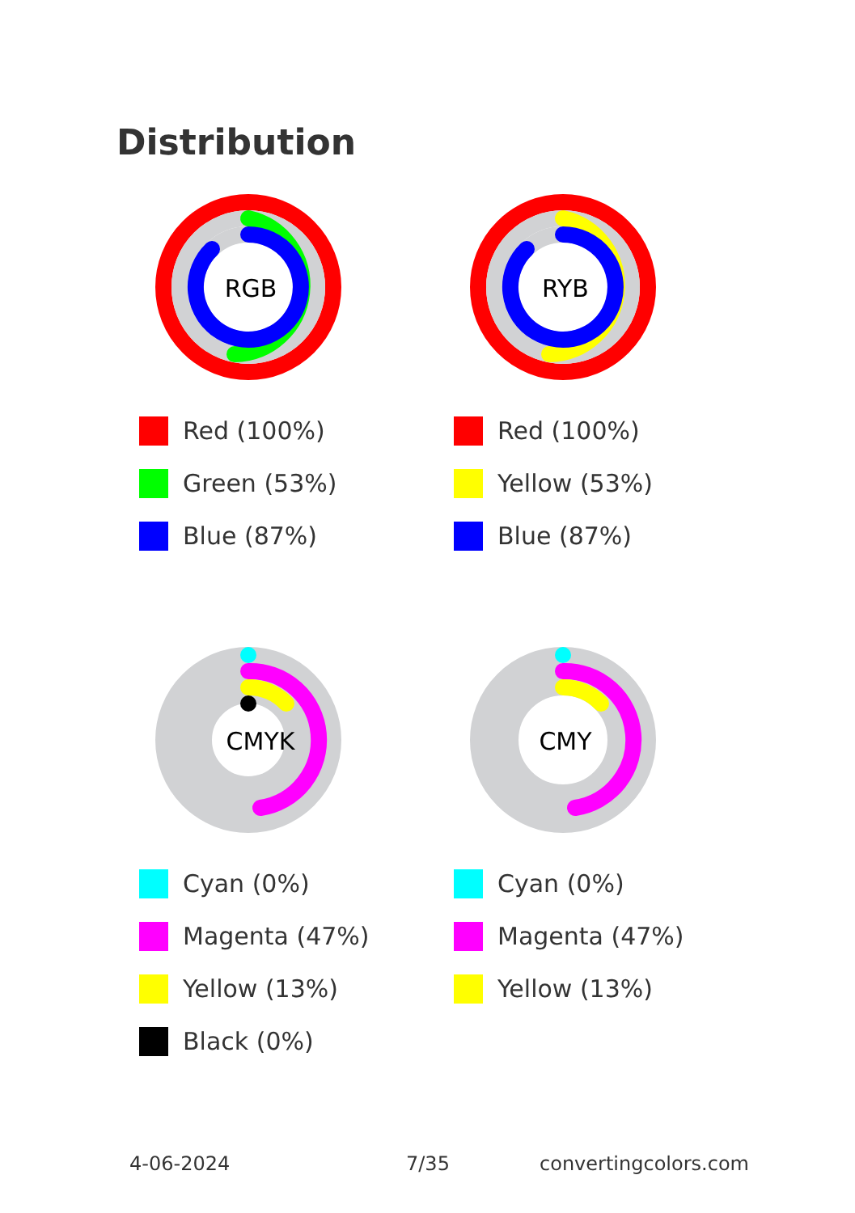Distribution
RGB
Red (100%)
Green (53%)
Blue (87%)
RYB
Red (100%)
Yellow (53%)
Blue (87%)
CMYK
Cyan (0%)
Magenta (47%)
Yellow (13%)
Black (0%)
CMY
Cyan (0%)
Magenta (47%)
Yellow (13%)
4-06-2024 7/35 convertingcolors.com